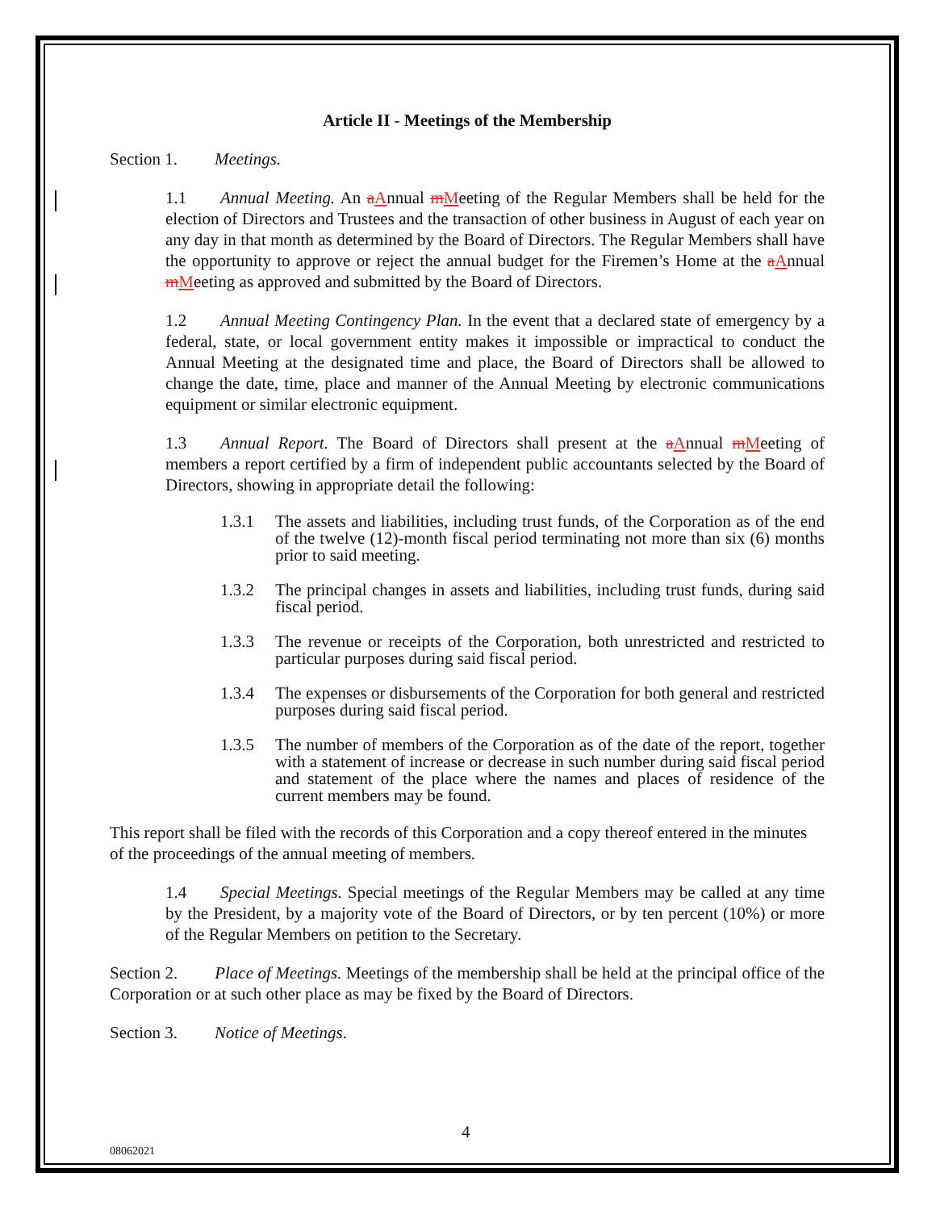Article II - Meetings of the Membership
Section 1. Meetings.
1.1 Annual Meeting. An aAnnual mMeeting of the Regular Members shall be held for the election of Directors and Trustees and the transaction of other business in August of each year on any day in that month as determined by the Board of Directors. The Regular Members shall have the opportunity to approve or reject the annual budget for the Firemen’s Home at the aAnnual mMeeting as approved and submitted by the Board of Directors.
1.2 Annual Meeting Contingency Plan. In the event that a declared state of emergency by a federal, state, or local government entity makes it impossible or impractical to conduct the Annual Meeting at the designated time and place, the Board of Directors shall be allowed to change the date, time, place and manner of the Annual Meeting by electronic communications equipment or similar electronic equipment.
1.3 Annual Report. The Board of Directors shall present at the aAnnual mMeeting of members a report certified by a firm of independent public accountants selected by the Board of Directors, showing in appropriate detail the following:
1.3.1 The assets and liabilities, including trust funds, of the Corporation as of the end of the twelve (12)-month fiscal period terminating not more than six (6) months prior to said meeting.
1.3.2 The principal changes in assets and liabilities, including trust funds, during said fiscal period.
1.3.3 The revenue or receipts of the Corporation, both unrestricted and restricted to particular purposes during said fiscal period.
1.3.4 The expenses or disbursements of the Corporation for both general and restricted purposes during said fiscal period.
1.3.5 The number of members of the Corporation as of the date of the report, together with a statement of increase or decrease in such number during said fiscal period and statement of the place where the names and places of residence of the current members may be found.
This report shall be filed with the records of this Corporation and a copy thereof entered in the minutes of the proceedings of the annual meeting of members.
1.4 Special Meetings. Special meetings of the Regular Members may be called at any time by the President, by a majority vote of the Board of Directors, or by ten percent (10%) or more of the Regular Members on petition to the Secretary.
Section 2. Place of Meetings. Meetings of the membership shall be held at the principal office of the Corporation or at such other place as may be fixed by the Board of Directors.
Section 3. Notice of Meetings.
4
08062021